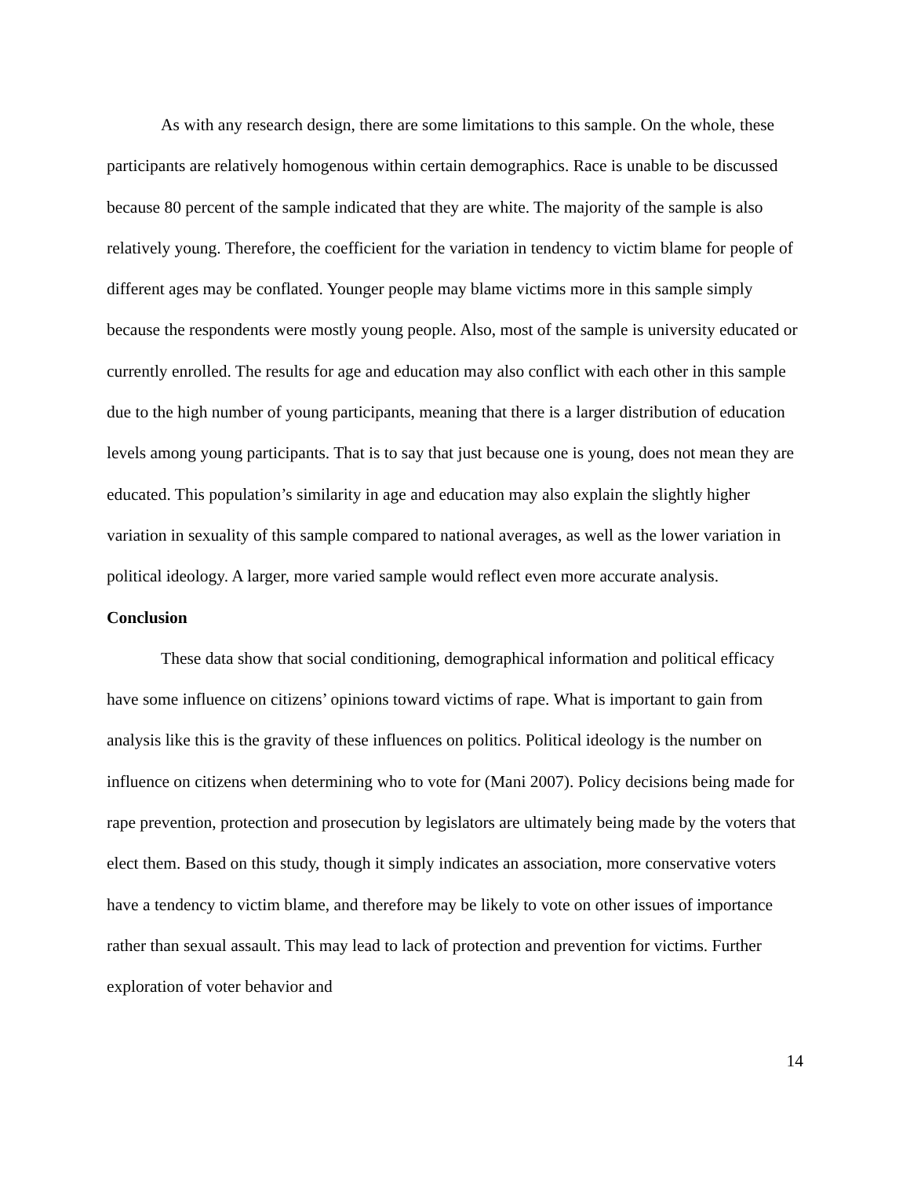As with any research design, there are some limitations to this sample. On the whole, these participants are relatively homogenous within certain demographics. Race is unable to be discussed because 80 percent of the sample indicated that they are white. The majority of the sample is also relatively young. Therefore, the coefficient for the variation in tendency to victim blame for people of different ages may be conflated. Younger people may blame victims more in this sample simply because the respondents were mostly young people. Also, most of the sample is university educated or currently enrolled. The results for age and education may also conflict with each other in this sample due to the high number of young participants, meaning that there is a larger distribution of education levels among young participants. That is to say that just because one is young, does not mean they are educated. This population’s similarity in age and education may also explain the slightly higher variation in sexuality of this sample compared to national averages, as well as the lower variation in political ideology. A larger, more varied sample would reflect even more accurate analysis.
Conclusion
These data show that social conditioning, demographical information and political efficacy have some influence on citizens’ opinions toward victims of rape. What is important to gain from analysis like this is the gravity of these influences on politics. Political ideology is the number on influence on citizens when determining who to vote for (Mani 2007). Policy decisions being made for rape prevention, protection and prosecution by legislators are ultimately being made by the voters that elect them. Based on this study, though it simply indicates an association, more conservative voters have a tendency to victim blame, and therefore may be likely to vote on other issues of importance rather than sexual assault. This may lead to lack of protection and prevention for victims. Further exploration of voter behavior and
14